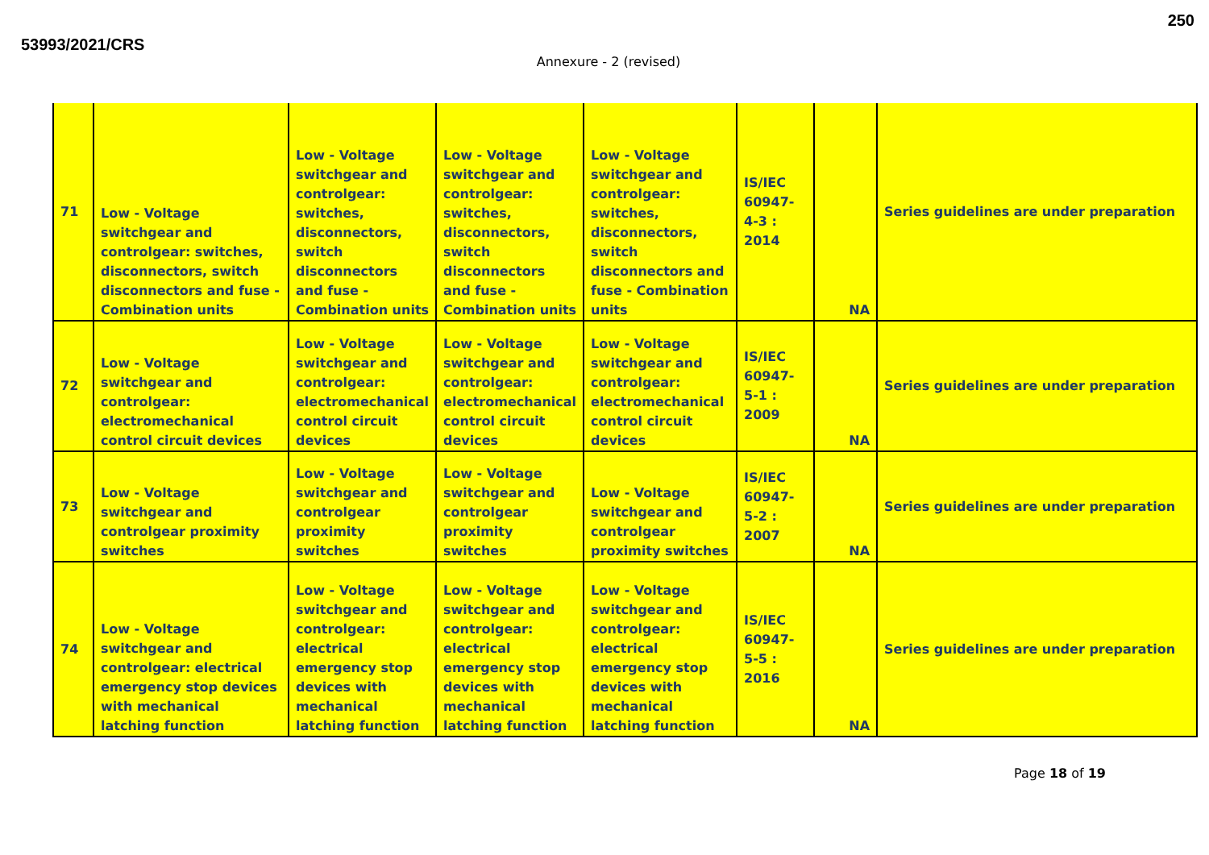53993/2021/CRS
250
Annexure - 2 (revised)
| 71 | Low - Voltage switchgear and controlgear: switches, disconnectors, switch disconnectors and fuse - Combination units | Low - Voltage switchgear and controlgear: switches, disconnectors, switch disconnectors and fuse - Combination units | Low - Voltage switchgear and controlgear: switches, disconnectors, switch disconnectors and fuse - Combination units | Low - Voltage switchgear and controlgear: switches, disconnectors, switch disconnectors and fuse - Combination units | IS/IEC 60947-4-3 : 2014 | NA | Series guidelines are under preparation |
| 72 | Low - Voltage switchgear and controlgear: electromechanical control circuit devices | Low - Voltage switchgear and controlgear: electromechanical control circuit devices | Low - Voltage switchgear and controlgear: electromechanical control circuit devices | Low - Voltage switchgear and controlgear: electromechanical control circuit devices | IS/IEC 60947-5-1 : 2009 | NA | Series guidelines are under preparation |
| 73 | Low - Voltage switchgear and controlgear proximity switches | Low - Voltage switchgear and controlgear proximity switches | Low - Voltage switchgear and controlgear proximity switches | Low - Voltage switchgear and controlgear proximity switches | IS/IEC 60947-5-2 : 2007 | NA | Series guidelines are under preparation |
| 74 | Low - Voltage switchgear and controlgear: electrical emergency stop devices with mechanical latching function | Low - Voltage switchgear and controlgear: electrical emergency stop devices with mechanical latching function | Low - Voltage switchgear and controlgear: electrical emergency stop devices with mechanical latching function | Low - Voltage switchgear and controlgear: electrical emergency stop devices with mechanical latching function | IS/IEC 60947-5-5 : 2016 | NA | Series guidelines are under preparation |
Page 18 of 19